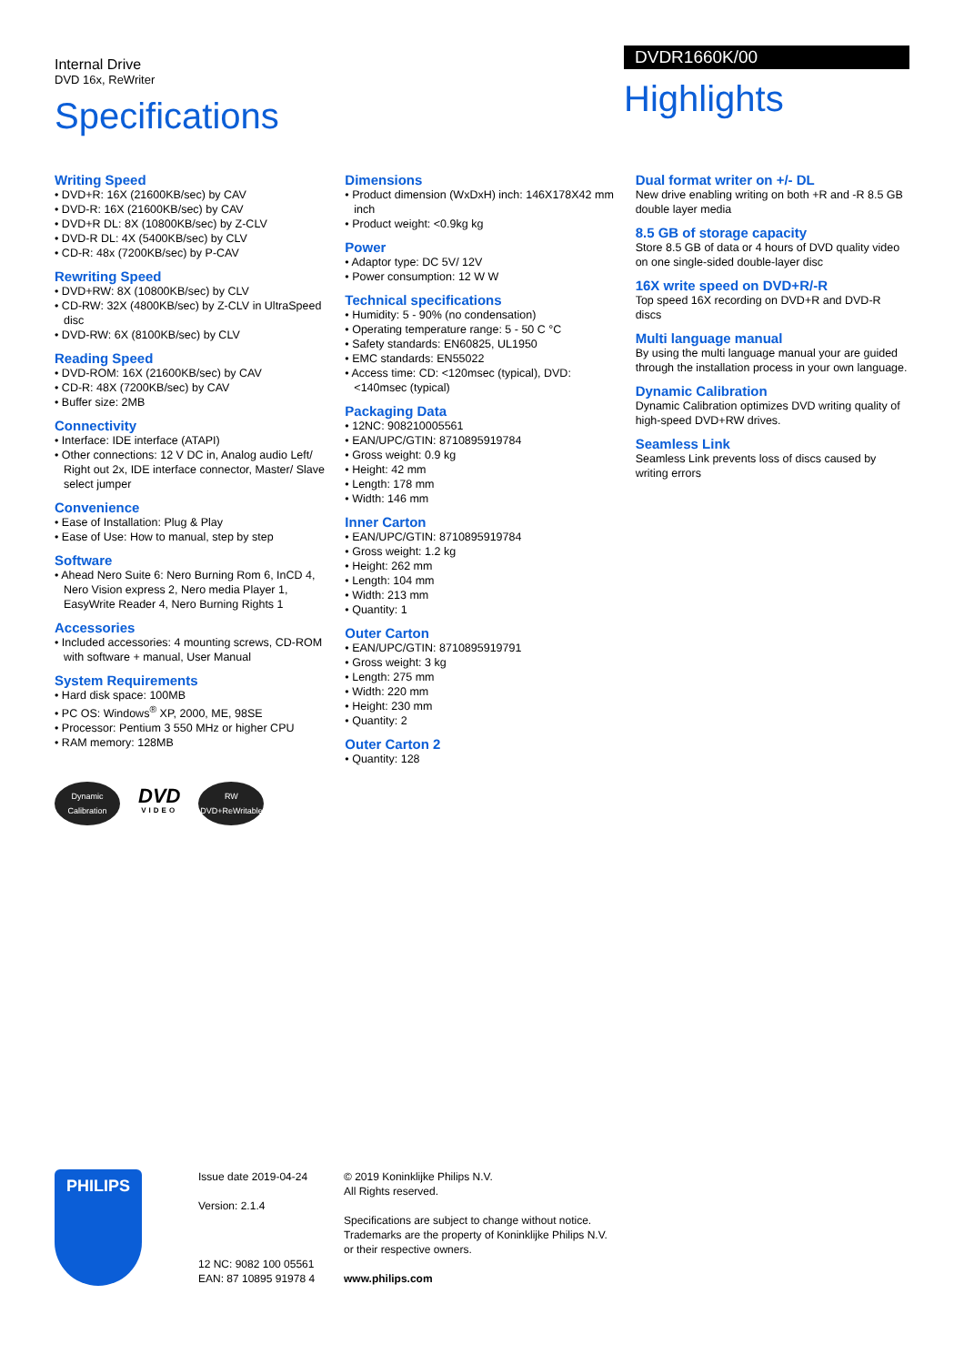Internal Drive
DVD 16x, ReWriter
Specifications
DVDR1660K/00
Highlights
Writing Speed
• DVD+R: 16X (21600KB/sec) by CAV
• DVD-R: 16X (21600KB/sec) by CAV
• DVD+R DL: 8X (10800KB/sec) by Z-CLV
• DVD-R DL: 4X (5400KB/sec) by CLV
• CD-R: 48x (7200KB/sec) by P-CAV
Rewriting Speed
• DVD+RW: 8X (10800KB/sec) by CLV
• CD-RW: 32X (4800KB/sec) by Z-CLV in UltraSpeed disc
• DVD-RW: 6X (8100KB/sec) by CLV
Reading Speed
• DVD-ROM: 16X (21600KB/sec) by CAV
• CD-R: 48X (7200KB/sec) by CAV
• Buffer size: 2MB
Connectivity
• Interface: IDE interface (ATAPI)
• Other connections: 12 V DC in, Analog audio Left/ Right out 2x, IDE interface connector, Master/ Slave select jumper
Convenience
• Ease of Installation: Plug & Play
• Ease of Use: How to manual, step by step
Software
• Ahead Nero Suite 6: Nero Burning Rom 6, InCD 4, Nero Vision express 2, Nero media Player 1, EasyWrite Reader 4, Nero Burning Rights 1
Accessories
• Included accessories: 4 mounting screws, CD-ROM with software + manual, User Manual
System Requirements
• Hard disk space: 100MB
• PC OS: Windows<sup>®</sup> XP, 2000, ME, 98SE
• Processor: Pentium 3 550 MHz or higher CPU
• RAM memory: 128MB
Dynamic Calibration
DVD
VIDEO
RW
DVD+ReWritable
Dimensions
• Product dimension (WxDxH) inch: 146X178X42 mm inch
• Product weight: <0.9kg kg
Power
• Adaptor type: DC 5V/ 12V
• Power consumption: 12 W W
Technical specifications
• Humidity: 5 - 90% (no condensation)
• Operating temperature range: 5 - 50 C °C
• Safety standards: EN60825, UL1950
• EMC standards: EN55022
• Access time: CD: <120msec (typical), DVD: <140msec (typical)
Packaging Data
• 12NC: 908210005561
• EAN/UPC/GTIN: 8710895919784
• Gross weight: 0.9 kg
• Height: 42 mm
• Length: 178 mm
• Width: 146 mm
Inner Carton
• EAN/UPC/GTIN: 8710895919784
• Gross weight: 1.2 kg
• Height: 262 mm
• Length: 104 mm
• Width: 213 mm
• Quantity: 1
Outer Carton
• EAN/UPC/GTIN: 8710895919791
• Gross weight: 3 kg
• Length: 275 mm
• Width: 220 mm
• Height: 230 mm
• Quantity: 2
Outer Carton 2
• Quantity: 128
Dual format writer on +/- DL
New drive enabling writing on both +R and -R 8.5 GB double layer media
8.5 GB of storage capacity
Store 8.5 GB of data or 4 hours of DVD quality video on one single-sided double-layer disc
16X write speed on DVD+R/-R
Top speed 16X recording on DVD+R and DVD-R discs
Multi language manual
By using the multi language manual your are guided through the installation process in your own language.
Dynamic Calibration
Dynamic Calibration optimizes DVD writing quality of high-speed DVD+RW drives.
Seamless Link
Seamless Link prevents loss of discs caused by writing errors
PHILIPS
Issue date 2019-04-24
Version: 2.1.4
12 NC: 9082 100 05561
EAN: 87 10895 91978 4
© 2019 Koninklijke Philips N.V.
All Rights reserved.
Specifications are subject to change without notice.
Trademarks are the property of Koninklijke Philips N.V.
or their respective owners.
www.philips.com